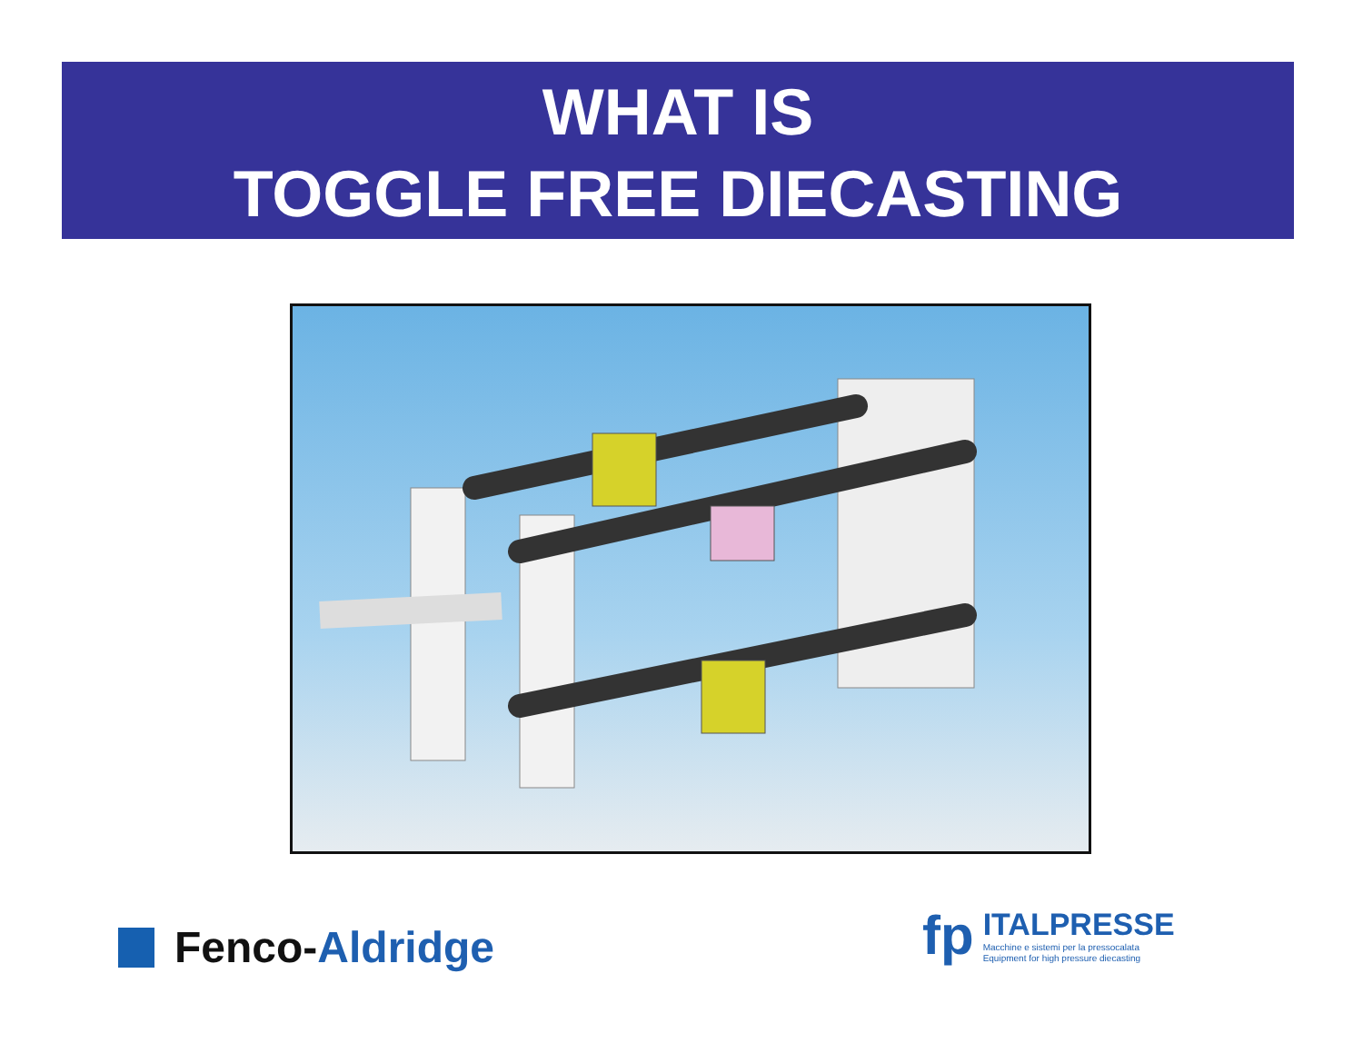WHAT IS
TOGGLE FREE DIECASTING
Fenco- Aldridge
fp
ITALPRESSE
Macchine e sistemi per la pressocalata
Equipment for high pressure diecasting